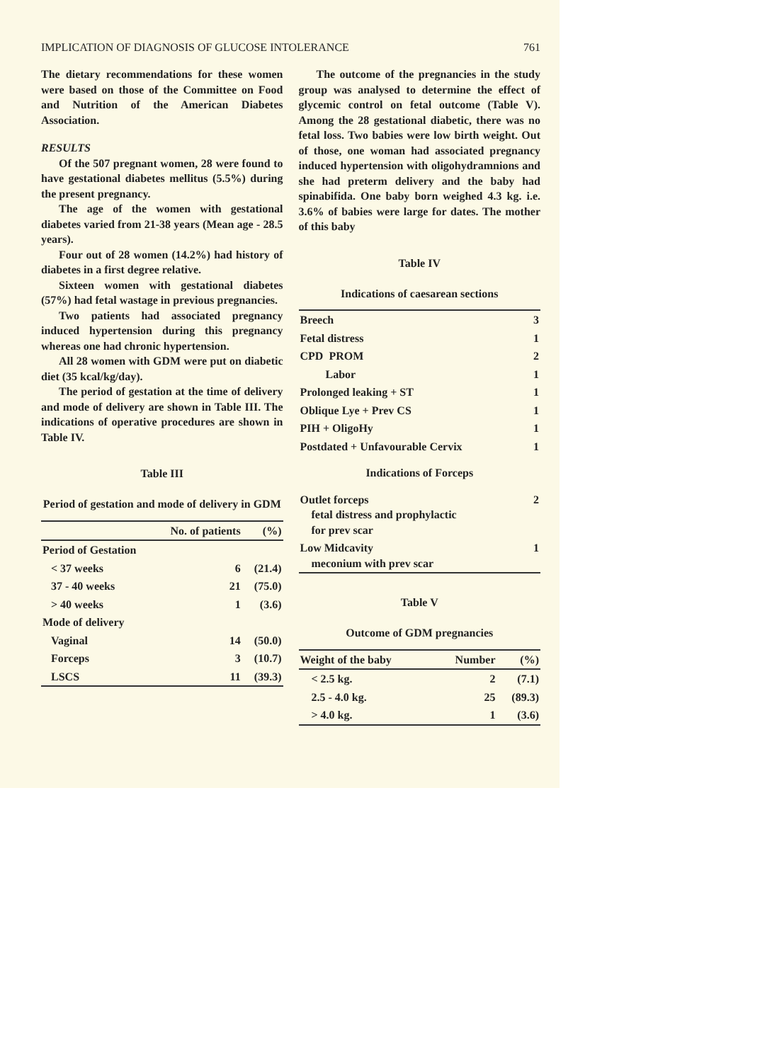IMPLICATION OF DIAGNOSIS OF GLUCOSE INTOLERANCE 761
The dietary recommendations for these women were based on those of the Committee on Food and Nutrition of the American Diabetes Association.
RESULTS
Of the 507 pregnant women, 28 were found to have gestational diabetes mellitus (5.5%) during the present pregnancy.
The age of the women with gestational diabetes varied from 21-38 years (Mean age - 28.5 years).
Four out of 28 women (14.2%) had history of diabetes in a first degree relative.
Sixteen women with gestational diabetes (57%) had fetal wastage in previous pregnancies.
Two patients had associated pregnancy induced hypertension during this pregnancy whereas one had chronic hypertension.
All 28 women with GDM were put on diabetic diet (35 kcal/kg/day).
The period of gestation at the time of delivery and mode of delivery are shown in Table III. The indications of operative procedures are shown in Table IV.
Table III
Period of gestation and mode of delivery in GDM
| | No. of patients | (%) |
| --- | --- | --- |
| Period of Gestation | | |
| < 37 weeks | 6 | (21.4) |
| 37 - 40 weeks | 21 | (75.0) |
| > 40 weeks | 1 | (3.6) |
| Mode of delivery | | |
| Vaginal | 14 | (50.0) |
| Forceps | 3 | (10.7) |
| LSCS | 11 | (39.3) |
The outcome of the pregnancies in the study group was analysed to determine the effect of glycemic control on fetal outcome (Table V). Among the 28 gestational diabetic, there was no fetal loss. Two babies were low birth weight. Out of those, one woman had associated pregnancy induced hypertension with oligohydramnions and she had preterm delivery and the baby had spinabifida. One baby born weighed 4.3 kg. i.e. 3.6% of babies were large for dates. The mother of this baby
Table IV
Indications of caesarean sections
| Breech | 3 |
| Fetal distress | 1 |
| CPD PROM | 2 |
| Labor | 1 |
| Prolonged leaking + ST | 1 |
| Oblique Lye + Prev CS | 1 |
| PIH + OligoHy | 1 |
| Postdated + Unfavourable Cervix | 1 |
| Indications of Forceps | |
| Outlet forceps fetal distress and prophylactic for prev scar | 2 |
| Low Midcavity meconium with prev scar | 1 |
Table V
Outcome of GDM pregnancies
| Weight of the baby | Number | (%) |
| --- | --- | --- |
| < 2.5 kg. | 2 | (7.1) |
| 2.5 - 4.0 kg. | 25 | (89.3) |
| > 4.0 kg. | 1 | (3.6) |